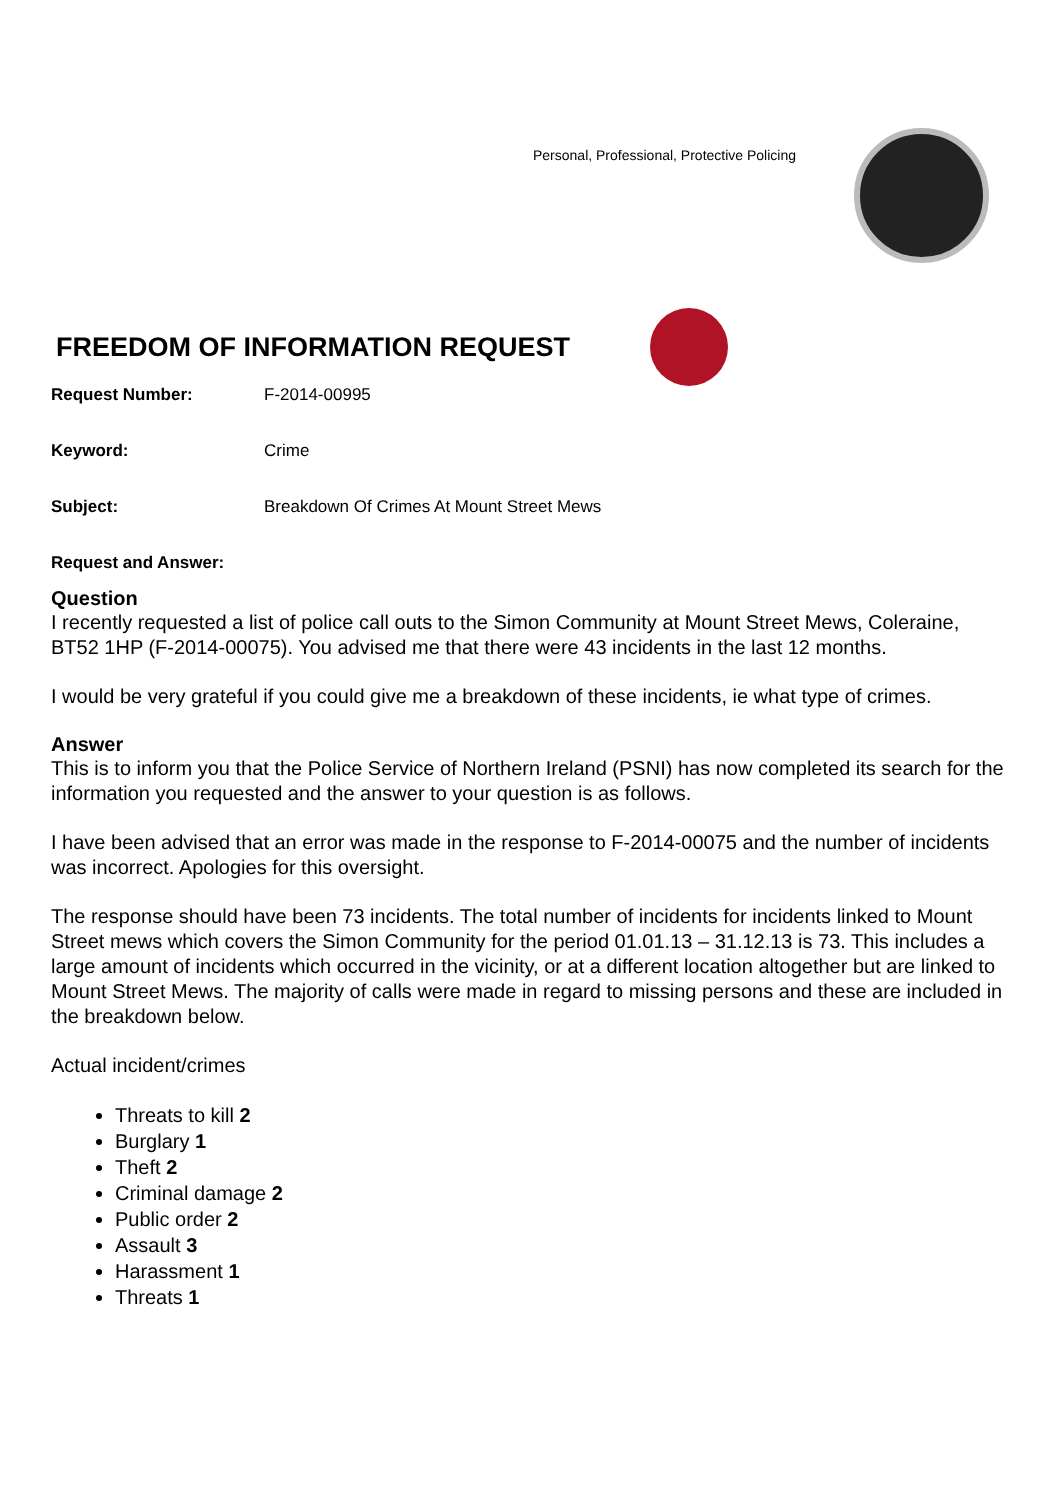Personal, Professional, Protective Policing
FREEDOM OF INFORMATION REQUEST
Request Number: F-2014-00995
Keyword: Crime
Subject: Breakdown Of Crimes At Mount Street Mews
Request and Answer:
Question
I recently requested a list of police call outs to the Simon Community at Mount Street Mews, Coleraine, BT52 1HP (F-2014-00075). You advised me that there were 43 incidents in the last 12 months.
I would be very grateful if you could give me a breakdown of these incidents, ie what type of crimes.
Answer
This is to inform you that the Police Service of Northern Ireland (PSNI) has now completed its search for the information you requested and the answer to your question is as follows.
I have been advised that an error was made in the response to F-2014-00075 and the number of incidents was incorrect. Apologies for this oversight.
The response should have been 73 incidents. The total number of incidents for incidents linked to Mount Street mews which covers the Simon Community for the period 01.01.13 – 31.12.13 is 73. This includes a large amount of incidents which occurred in the vicinity, or at a different location altogether but are linked to Mount Street Mews. The majority of calls were made in regard to missing persons and these are included in the breakdown below.
Actual incident/crimes
Threats to kill 2
Burglary 1
Theft 2
Criminal damage 2
Public order 2
Assault 3
Harassment 1
Threats 1